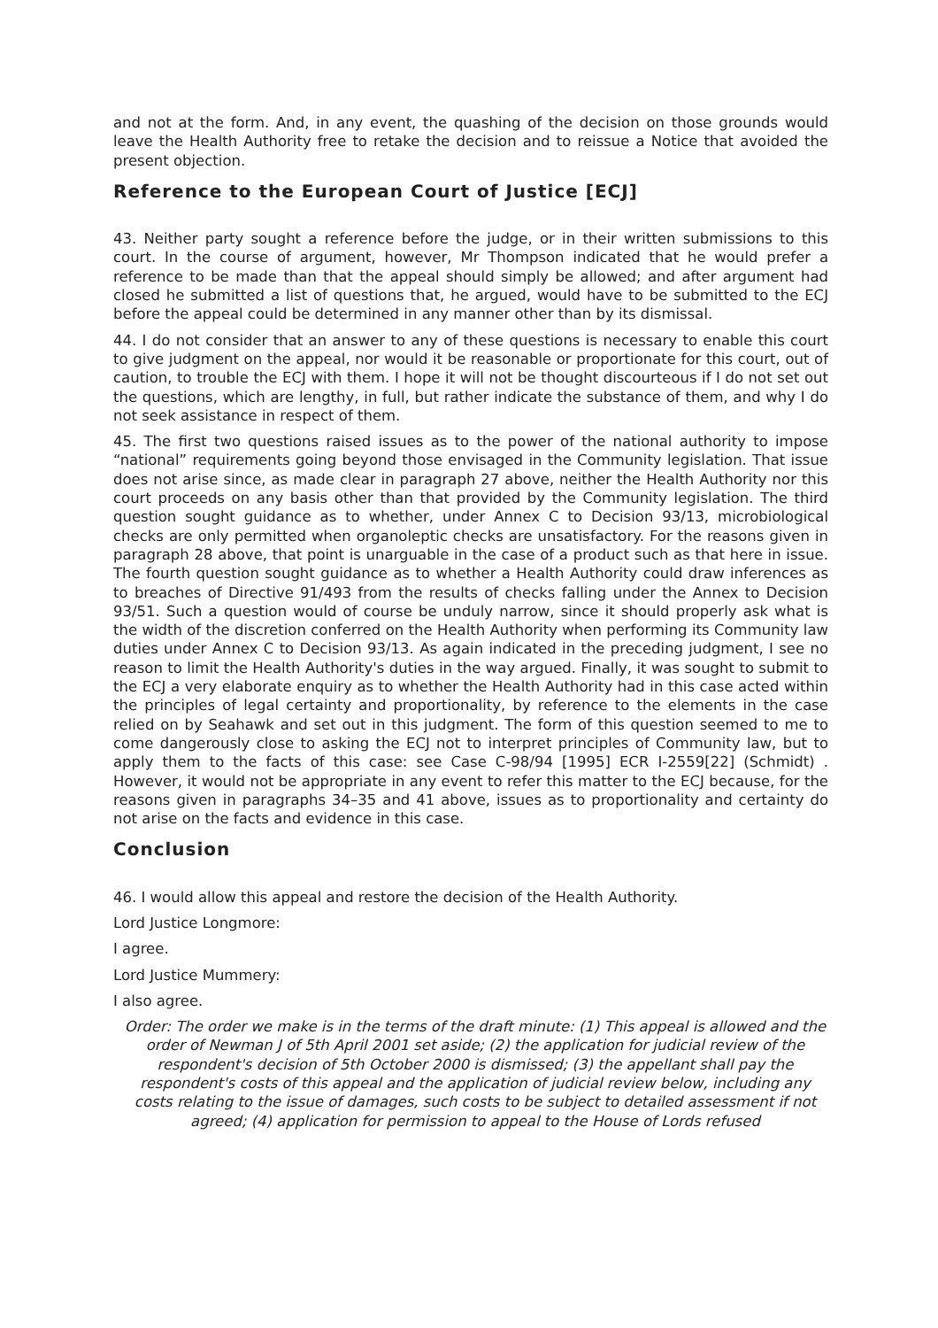and not at the form. And, in any event, the quashing of the decision on those grounds would leave the Health Authority free to retake the decision and to reissue a Notice that avoided the present objection.
Reference to the European Court of Justice [ECJ]
43. Neither party sought a reference before the judge, or in their written submissions to this court. In the course of argument, however, Mr Thompson indicated that he would prefer a reference to be made than that the appeal should simply be allowed; and after argument had closed he submitted a list of questions that, he argued, would have to be submitted to the ECJ before the appeal could be determined in any manner other than by its dismissal.
44. I do not consider that an answer to any of these questions is necessary to enable this court to give judgment on the appeal, nor would it be reasonable or proportionate for this court, out of caution, to trouble the ECJ with them. I hope it will not be thought discourteous if I do not set out the questions, which are lengthy, in full, but rather indicate the substance of them, and why I do not seek assistance in respect of them.
45. The first two questions raised issues as to the power of the national authority to impose “national” requirements going beyond those envisaged in the Community legislation. That issue does not arise since, as made clear in paragraph 27 above, neither the Health Authority nor this court proceeds on any basis other than that provided by the Community legislation. The third question sought guidance as to whether, under Annex C to Decision 93/13, microbiological checks are only permitted when organoleptic checks are unsatisfactory. For the reasons given in paragraph 28 above, that point is unarguable in the case of a product such as that here in issue. The fourth question sought guidance as to whether a Health Authority could draw inferences as to breaches of Directive 91/493 from the results of checks falling under the Annex to Decision 93/51. Such a question would of course be unduly narrow, since it should properly ask what is the width of the discretion conferred on the Health Authority when performing its Community law duties under Annex C to Decision 93/13. As again indicated in the preceding judgment, I see no reason to limit the Health Authority's duties in the way argued. Finally, it was sought to submit to the ECJ a very elaborate enquiry as to whether the Health Authority had in this case acted within the principles of legal certainty and proportionality, by reference to the elements in the case relied on by Seahawk and set out in this judgment. The form of this question seemed to me to come dangerously close to asking the ECJ not to interpret principles of Community law, but to apply them to the facts of this case: see Case C-98/94 [1995] ECR I-2559[22] (Schmidt) . However, it would not be appropriate in any event to refer this matter to the ECJ because, for the reasons given in paragraphs 34–35 and 41 above, issues as to proportionality and certainty do not arise on the facts and evidence in this case.
Conclusion
46. I would allow this appeal and restore the decision of the Health Authority.
Lord Justice Longmore:
I agree.
Lord Justice Mummery:
I also agree.
Order: The order we make is in the terms of the draft minute: (1) This appeal is allowed and the order of Newman J of 5th April 2001 set aside; (2) the application for judicial review of the respondent's decision of 5th October 2000 is dismissed; (3) the appellant shall pay the respondent's costs of this appeal and the application of judicial review below, including any costs relating to the issue of damages, such costs to be subject to detailed assessment if not agreed; (4) application for permission to appeal to the House of Lords refused